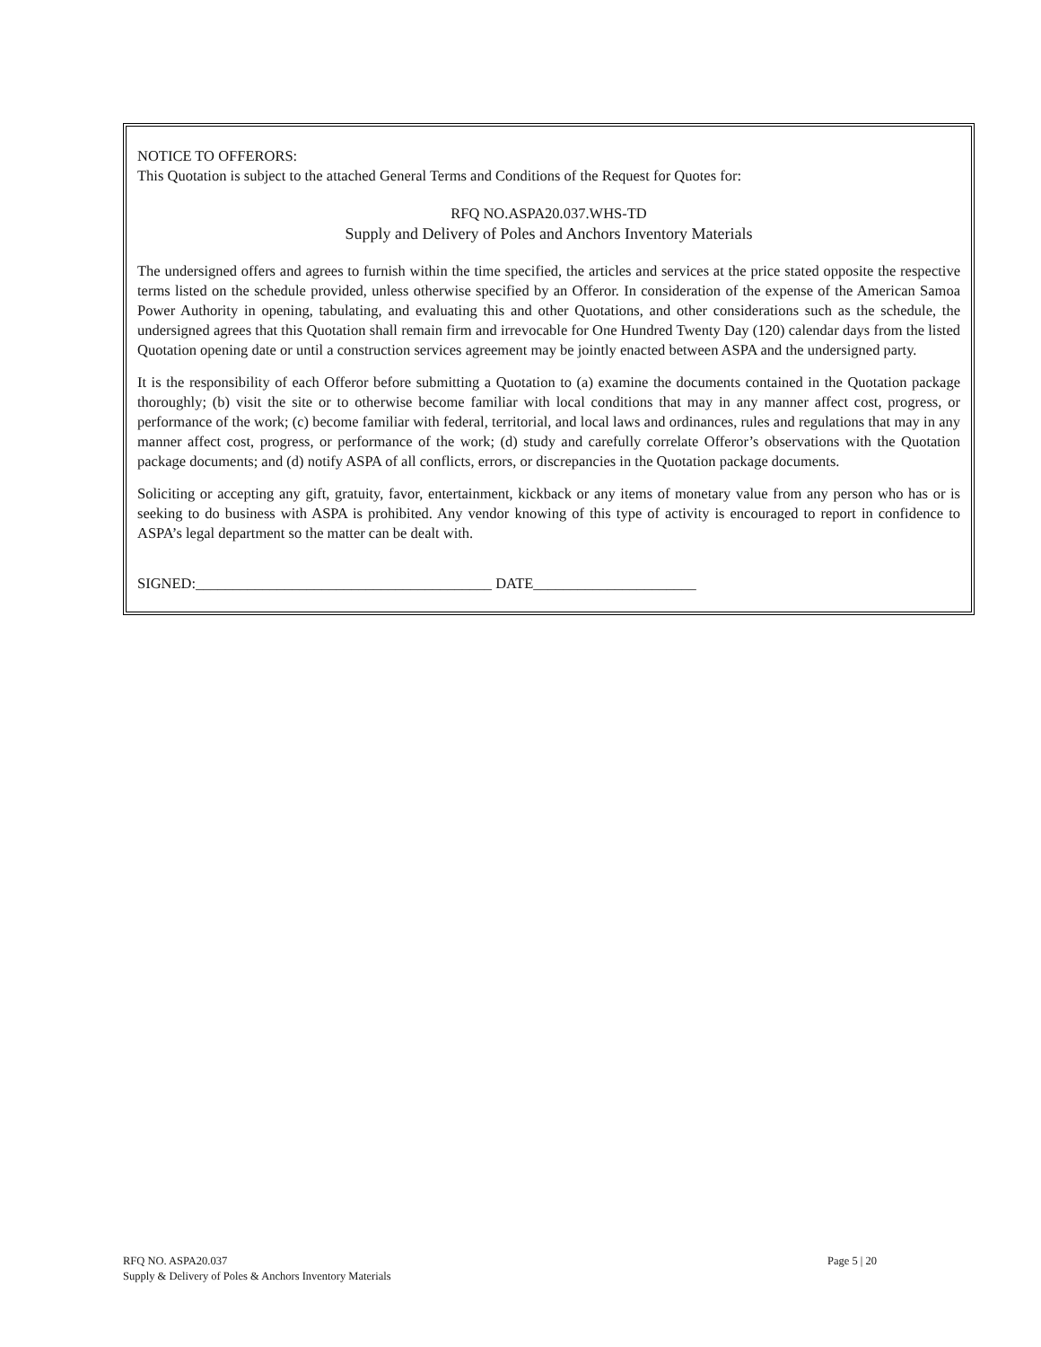NOTICE TO OFFERORS:
This Quotation is subject to the attached General Terms and Conditions of the Request for Quotes for:
RFQ NO.ASPA20.037.WHS-TD
Supply and Delivery of Poles and Anchors Inventory Materials
The undersigned offers and agrees to furnish within the time specified, the articles and services at the price stated opposite the respective terms listed on the schedule provided, unless otherwise specified by an Offeror. In consideration of the expense of the American Samoa Power Authority in opening, tabulating, and evaluating this and other Quotations, and other considerations such as the schedule, the undersigned agrees that this Quotation shall remain firm and irrevocable for One Hundred Twenty Day (120) calendar days from the listed Quotation opening date or until a construction services agreement may be jointly enacted between ASPA and the undersigned party.
It is the responsibility of each Offeror before submitting a Quotation to (a) examine the documents contained in the Quotation package thoroughly; (b) visit the site or to otherwise become familiar with local conditions that may in any manner affect cost, progress, or performance of the work; (c) become familiar with federal, territorial, and local laws and ordinances, rules and regulations that may in any manner affect cost, progress, or performance of the work; (d) study and carefully correlate Offeror’s observations with the Quotation package documents; and (d) notify ASPA of all conflicts, errors, or discrepancies in the Quotation package documents.
Soliciting or accepting any gift, gratuity, favor, entertainment, kickback or any items of monetary value from any person who has or is seeking to do business with ASPA is prohibited. Any vendor knowing of this type of activity is encouraged to report in confidence to ASPA’s legal department so the matter can be dealt with.
SIGNED:________________________________________ DATE______________________
RFQ NO. ASPA20.037
Supply & Delivery of Poles & Anchors Inventory Materials
Page 5 | 20